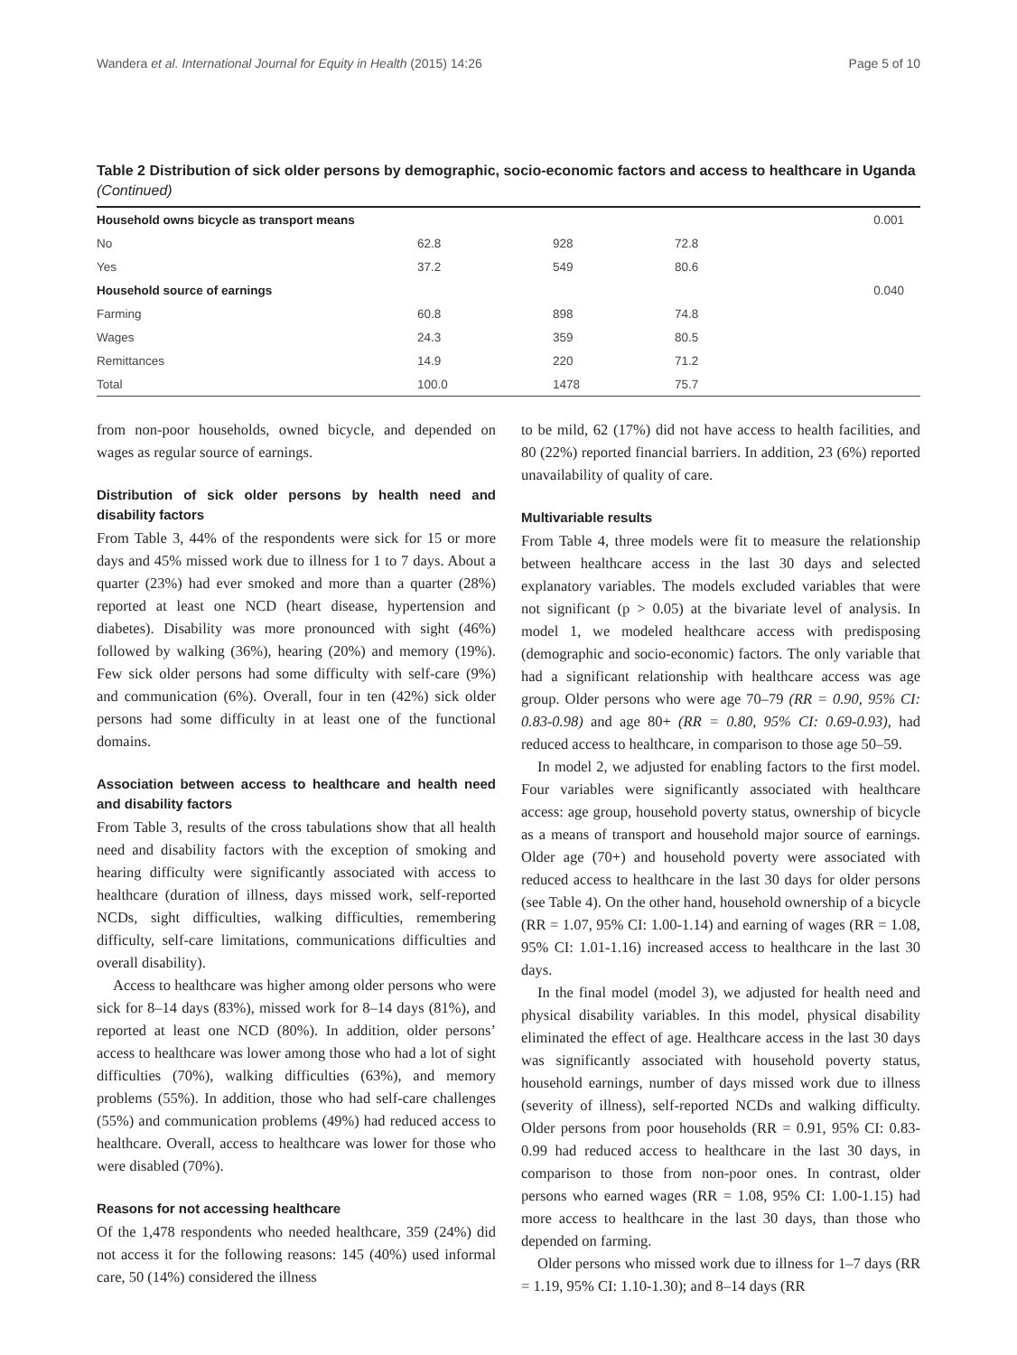Wandera et al. International Journal for Equity in Health (2015) 14:26 Page 5 of 10
Table 2 Distribution of sick older persons by demographic, socio-economic factors and access to healthcare in Uganda (Continued)
| Household owns bicycle as transport means | | | | 0.001 |
| No | 62.8 | 928 | 72.8 | |
| Yes | 37.2 | 549 | 80.6 | |
| Household source of earnings | | | | 0.040 |
| Farming | 60.8 | 898 | 74.8 | |
| Wages | 24.3 | 359 | 80.5 | |
| Remittances | 14.9 | 220 | 71.2 | |
| Total | 100.0 | 1478 | 75.7 | |
from non-poor households, owned bicycle, and depended on wages as regular source of earnings.
Distribution of sick older persons by health need and disability factors
From Table 3, 44% of the respondents were sick for 15 or more days and 45% missed work due to illness for 1 to 7 days. About a quarter (23%) had ever smoked and more than a quarter (28%) reported at least one NCD (heart disease, hypertension and diabetes). Disability was more pronounced with sight (46%) followed by walking (36%), hearing (20%) and memory (19%). Few sick older persons had some difficulty with self-care (9%) and communication (6%). Overall, four in ten (42%) sick older persons had some difficulty in at least one of the functional domains.
Association between access to healthcare and health need and disability factors
From Table 3, results of the cross tabulations show that all health need and disability factors with the exception of smoking and hearing difficulty were significantly associated with access to healthcare (duration of illness, days missed work, self-reported NCDs, sight difficulties, walking difficulties, remembering difficulty, self-care limitations, communications difficulties and overall disability).
Access to healthcare was higher among older persons who were sick for 8–14 days (83%), missed work for 8–14 days (81%), and reported at least one NCD (80%). In addition, older persons’ access to healthcare was lower among those who had a lot of sight difficulties (70%), walking difficulties (63%), and memory problems (55%). In addition, those who had self-care challenges (55%) and communication problems (49%) had reduced access to healthcare. Overall, access to healthcare was lower for those who were disabled (70%).
Reasons for not accessing healthcare
Of the 1,478 respondents who needed healthcare, 359 (24%) did not access it for the following reasons: 145 (40%) used informal care, 50 (14%) considered the illness
to be mild, 62 (17%) did not have access to health facilities, and 80 (22%) reported financial barriers. In addition, 23 (6%) reported unavailability of quality of care.
Multivariable results
From Table 4, three models were fit to measure the relationship between healthcare access in the last 30 days and selected explanatory variables. The models excluded variables that were not significant (p > 0.05) at the bivariate level of analysis. In model 1, we modeled healthcare access with predisposing (demographic and socio-economic) factors. The only variable that had a significant relationship with healthcare access was age group. Older persons who were age 70–79 (RR = 0.90, 95% CI: 0.83-0.98) and age 80+ (RR = 0.80, 95% CI: 0.69-0.93), had reduced access to healthcare, in comparison to those age 50–59.
In model 2, we adjusted for enabling factors to the first model. Four variables were significantly associated with healthcare access: age group, household poverty status, ownership of bicycle as a means of transport and household major source of earnings. Older age (70+) and household poverty were associated with reduced access to healthcare in the last 30 days for older persons (see Table 4). On the other hand, household ownership of a bicycle (RR = 1.07, 95% CI: 1.00-1.14) and earning of wages (RR = 1.08, 95% CI: 1.01-1.16) increased access to healthcare in the last 30 days.
In the final model (model 3), we adjusted for health need and physical disability variables. In this model, physical disability eliminated the effect of age. Healthcare access in the last 30 days was significantly associated with household poverty status, household earnings, number of days missed work due to illness (severity of illness), self-reported NCDs and walking difficulty. Older persons from poor households (RR = 0.91, 95% CI: 0.83-0.99 had reduced access to healthcare in the last 30 days, in comparison to those from non-poor ones. In contrast, older persons who earned wages (RR = 1.08, 95% CI: 1.00-1.15) had more access to healthcare in the last 30 days, than those who depended on farming.
Older persons who missed work due to illness for 1–7 days (RR = 1.19, 95% CI: 1.10-1.30); and 8–14 days (RR